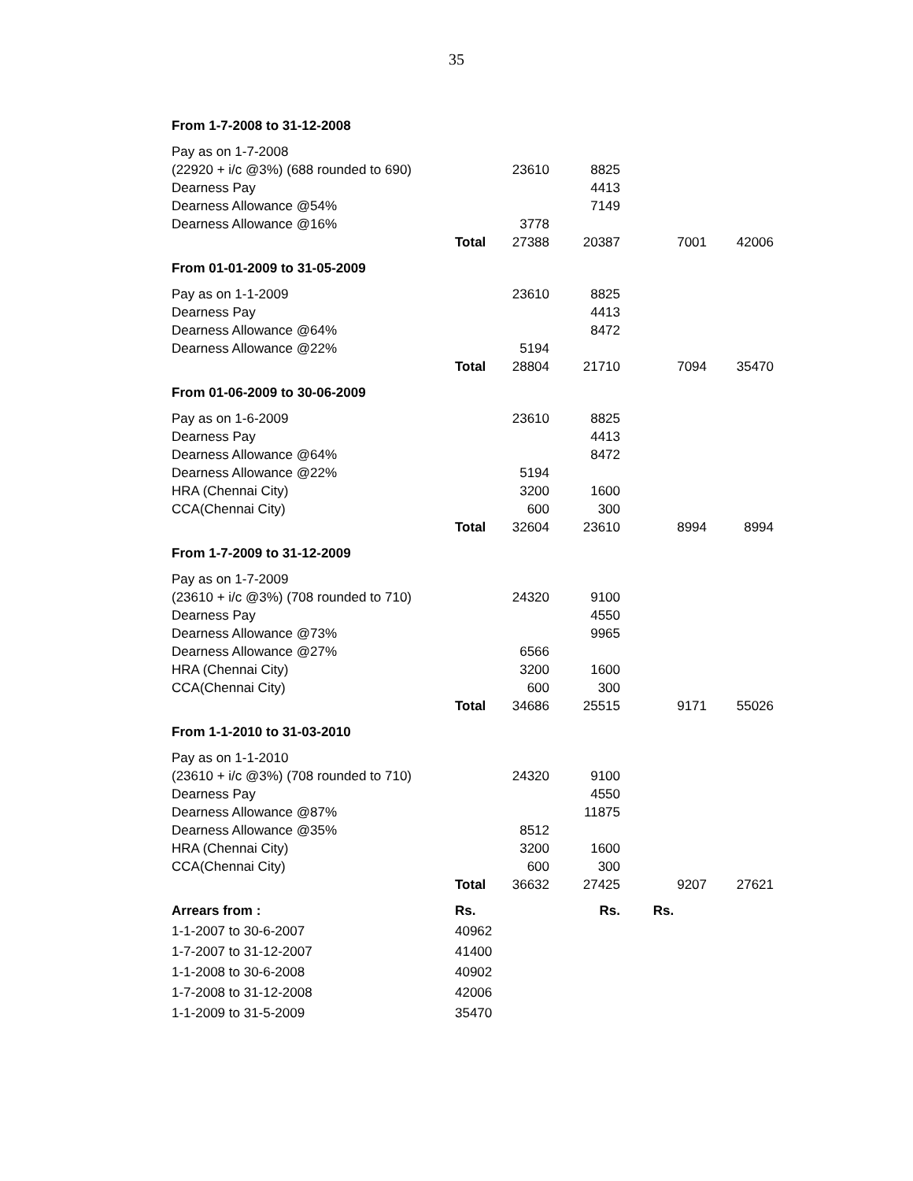35
| From 1-7-2008 to 31-12-2008 | | | | | |
| Pay as on 1-7-2008 | | | | | |
| (22920 + i/c @3%) (688 rounded to 690) | | 23610 | 8825 | | |
| Dearness Pay | | | 4413 | | |
| Dearness Allowance @54% | | | 7149 | | |
| Dearness Allowance @16% | | 3778 | | | |
| | Total | 27388 | 20387 | 7001 | 42006 |
| From 01-01-2009 to 31-05-2009 | | | | | |
| Pay as on 1-1-2009 | | 23610 | 8825 | | |
| Dearness Pay | | | 4413 | | |
| Dearness Allowance @64% | | | 8472 | | |
| Dearness Allowance @22% | | 5194 | | | |
| | Total | 28804 | 21710 | 7094 | 35470 |
| From 01-06-2009 to 30-06-2009 | | | | | |
| Pay as on 1-6-2009 | | 23610 | 8825 | | |
| Dearness Pay | | | 4413 | | |
| Dearness Allowance @64% | | | 8472 | | |
| Dearness Allowance @22% | | 5194 | | | |
| HRA (Chennai City) | | 3200 | 1600 | | |
| CCA(Chennai City) | | 600 | 300 | | |
| | Total | 32604 | 23610 | 8994 | 8994 |
| From 1-7-2009 to 31-12-2009 | | | | | |
| Pay as on 1-7-2009 | | | | | |
| (23610 + i/c @3%) (708 rounded to 710) | | 24320 | 9100 | | |
| Dearness Pay | | | 4550 | | |
| Dearness Allowance @73% | | | 9965 | | |
| Dearness Allowance @27% | | 6566 | | | |
| HRA (Chennai City) | | 3200 | 1600 | | |
| CCA(Chennai City) | | 600 | 300 | | |
| | Total | 34686 | 25515 | 9171 | 55026 |
| From 1-1-2010 to 31-03-2010 | | | | | |
| Pay as on 1-1-2010 | | | | | |
| (23610 + i/c @3%) (708 rounded to 710) | | 24320 | 9100 | | |
| Dearness Pay | | | 4550 | | |
| Dearness Allowance @87% | | | 11875 | | |
| Dearness Allowance @35% | | 8512 | | | |
| HRA (Chennai City) | | 3200 | 1600 | | |
| CCA(Chennai City) | | 600 | 300 | | |
| | Total | 36632 | 27425 | 9207 | 27621 |
| Arrears from : | Rs. | | Rs. | Rs. | |
| 1-1-2007 to 30-6-2007 | 40962 | | | | |
| 1-7-2007 to 31-12-2007 | 41400 | | | | |
| 1-1-2008 to 30-6-2008 | 40902 | | | | |
| 1-7-2008 to 31-12-2008 | 42006 | | | | |
| 1-1-2009 to 31-5-2009 | 35470 | | | | |